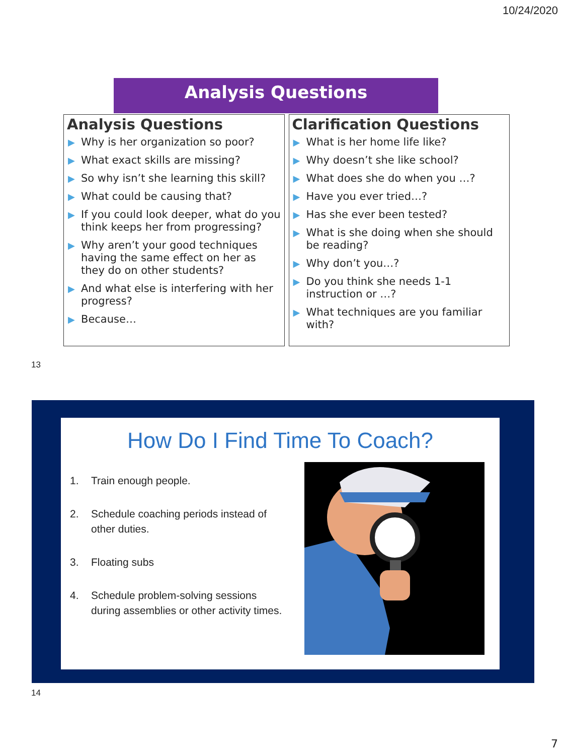10/24/2020
Analysis Questions
Analysis Questions
▶ Why is her organization so poor?
▶ What exact skills are missing?
▶ So why isn’t she learning this skill?
▶ What could be causing that?
▶ If you could look deeper, what do you think keeps her from progressing?
▶ Why aren’t your good techniques having the same effect on her as they do on other students?
▶ And what else is interfering with her progress?
▶ Because…
Clarification Questions
▶ What is her home life like?
▶ Why doesn’t she like school?
▶ What does she do when you …?
▶ Have you ever tried…?
▶ Has she ever been tested?
▶ What is she doing when she should be reading?
▶ Why don’t you…?
▶ Do you think she needs 1-1 instruction or …?
▶ What techniques are you familiar with?
13
How Do I Find Time To Coach?
1. Train enough people.
2. Schedule coaching periods instead of other duties.
3. Floating subs
4. Schedule problem-solving sessions during assemblies or other activity times.
14
7